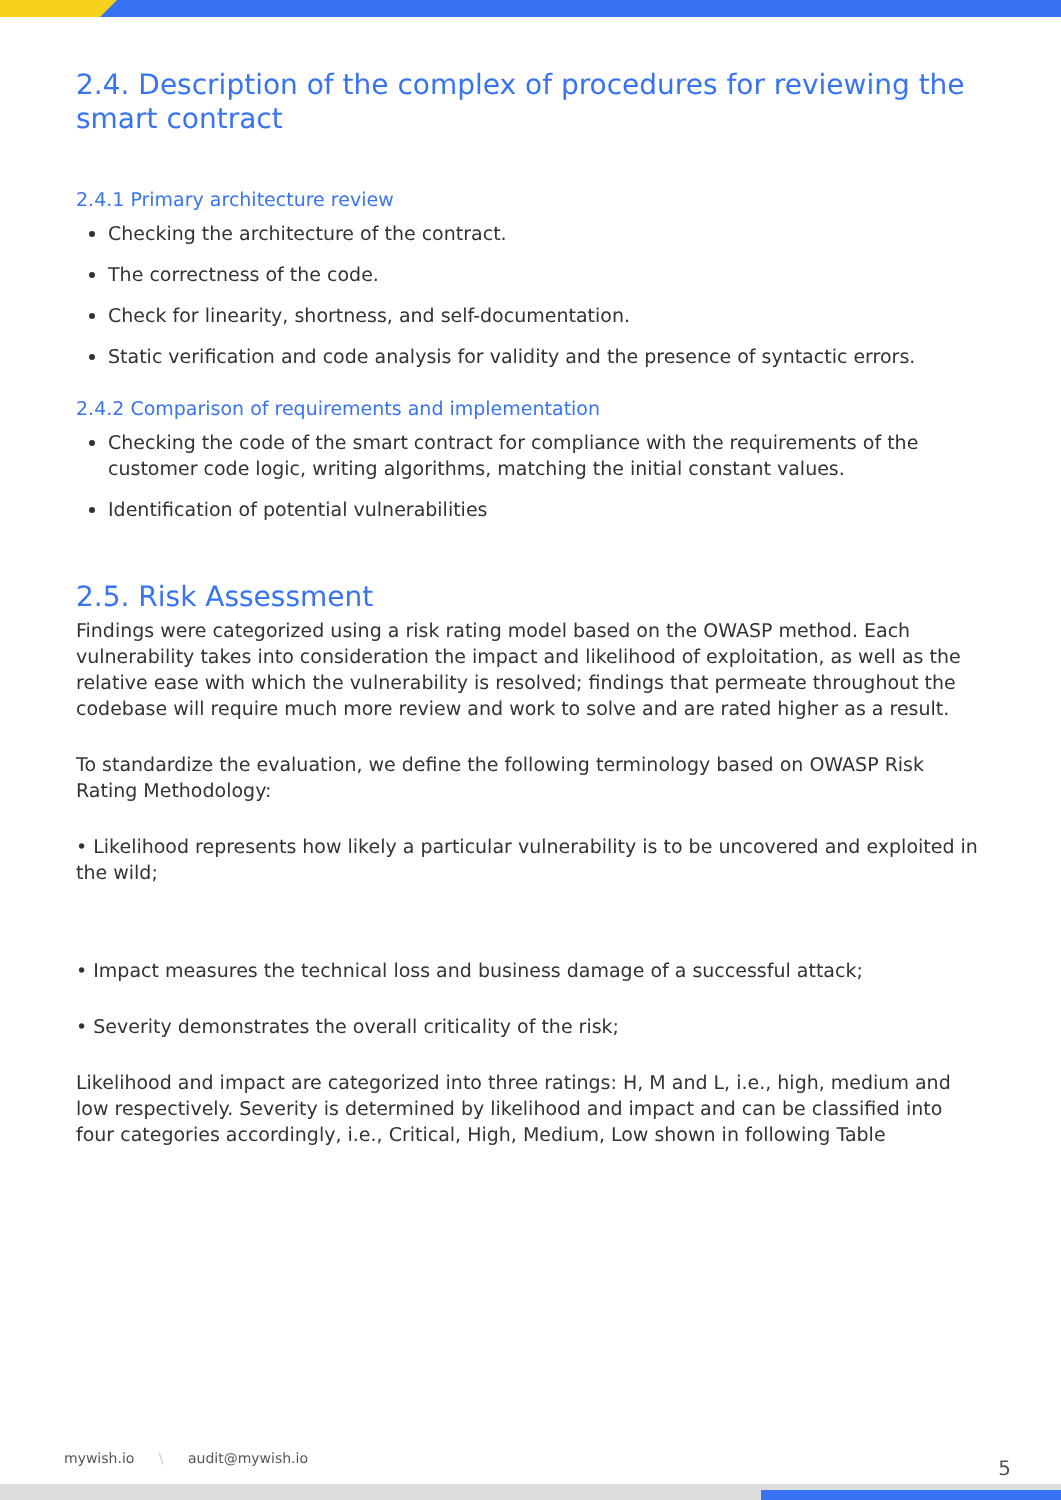2.4. Description of the complex of procedures for reviewing the smart contract
2.4.1 Primary architecture review
Checking the architecture of the contract.
The correctness of the code.
Check for linearity, shortness, and self-documentation.
Static verification and code analysis for validity and the presence of syntactic errors.
2.4.2 Comparison of requirements and implementation
Checking the code of the smart contract for compliance with the requirements of the customer code logic, writing algorithms, matching the initial constant values.
Identification of potential vulnerabilities
2.5. Risk Assessment
Findings were categorized using a risk rating model based on the OWASP method. Each vulnerability takes into consideration the impact and likelihood of exploitation, as well as the relative ease with which the vulnerability is resolved; findings that permeate throughout the codebase will require much more review and work to solve and are rated higher as a result.
To standardize the evaluation, we define the following terminology based on OWASP Risk Rating Methodology:
• Likelihood represents how likely a particular vulnerability is to be uncovered and exploited in the wild;
• Impact measures the technical loss and business damage of a successful attack;
• Severity demonstrates the overall criticality of the risk;
Likelihood and impact are categorized into three ratings: H, M and L, i.e., high, medium and low respectively. Severity is determined by likelihood and impact and can be classified into four categories accordingly, i.e., Critical, High, Medium, Low shown in following Table
mywish.io \ audit@mywish.io 5